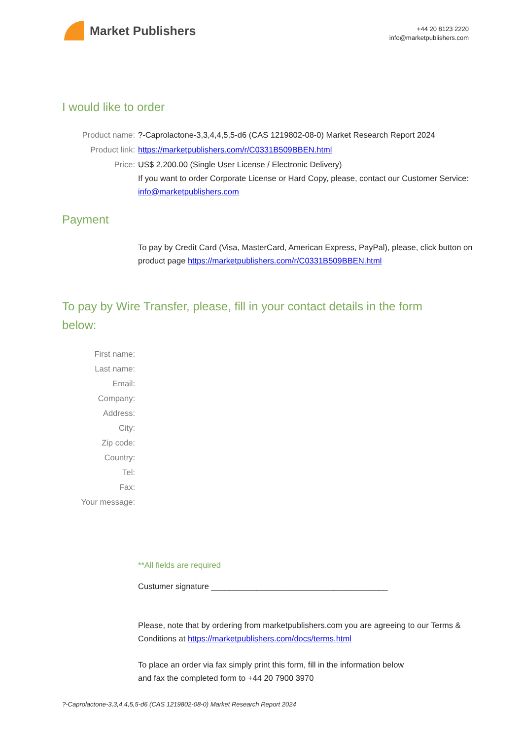Market Publishers
+44 20 8123 2220
info@marketpublishers.com
I would like to order
Product name: ?-Caprolactone-3,3,4,4,5,5-d6 (CAS 1219802-08-0) Market Research Report 2024
Product link: https://marketpublishers.com/r/C0331B509BBEN.html
Price: US$ 2,200.00 (Single User License / Electronic Delivery)
If you want to order Corporate License or Hard Copy, please, contact our Customer Service:
info@marketpublishers.com
Payment
To pay by Credit Card (Visa, MasterCard, American Express, PayPal), please, click button on product page https://marketpublishers.com/r/C0331B509BBEN.html
To pay by Wire Transfer, please, fill in your contact details in the form below:
First name:
Last name:
Email:
Company:
Address:
City:
Zip code:
Country:
Tel:
Fax:
Your message:
**All fields are required
Custumer signature _______________________________________
Please, note that by ordering from marketpublishers.com you are agreeing to our Terms & Conditions at https://marketpublishers.com/docs/terms.html
To place an order via fax simply print this form, fill in the information below
and fax the completed form to +44 20 7900 3970
?-Caprolactone-3,3,4,4,5,5-d6 (CAS 1219802-08-0) Market Research Report 2024